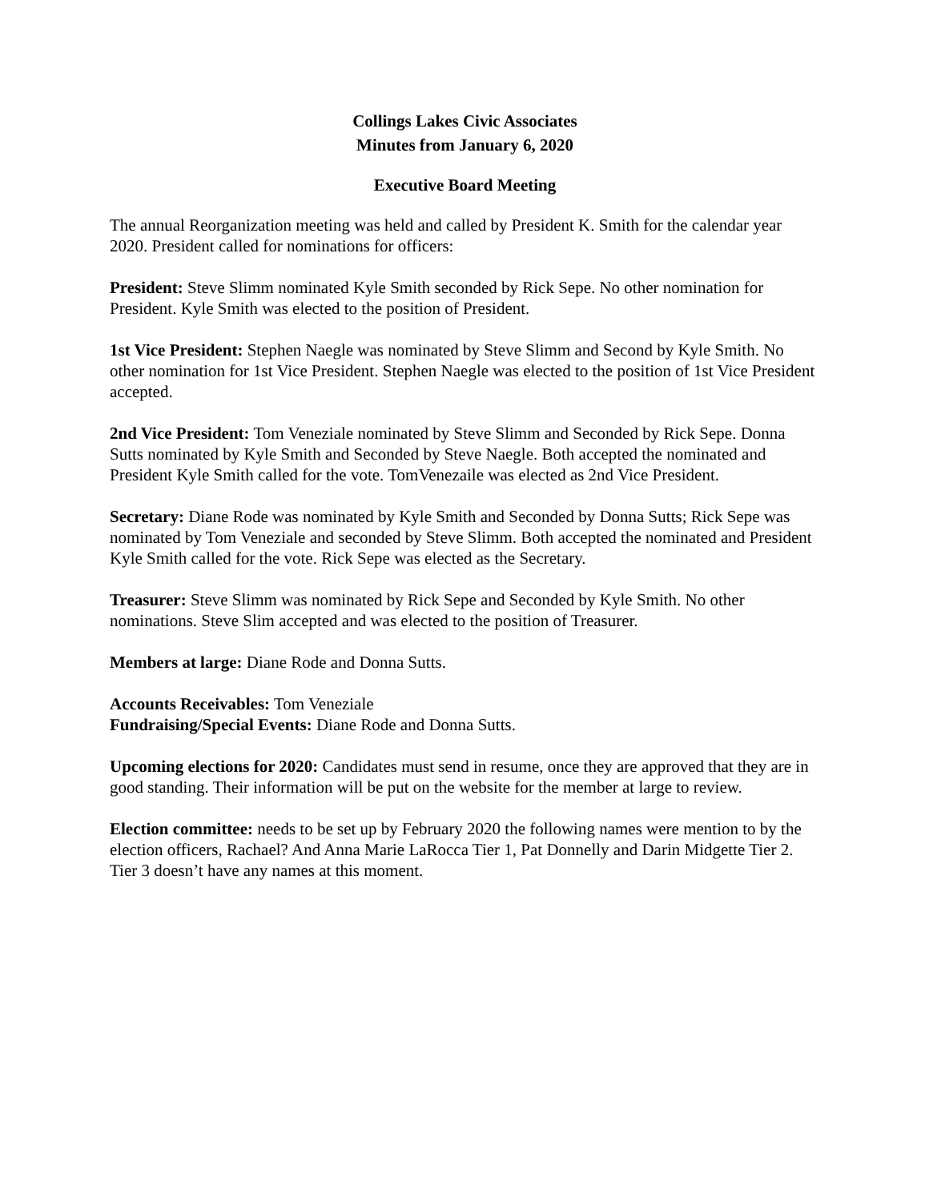Collings Lakes Civic Associates
Minutes from January 6, 2020
Executive Board Meeting
The annual Reorganization meeting was held and called by President K. Smith for the calendar year 2020. President called for nominations for officers:
President: Steve Slimm nominated Kyle Smith seconded by Rick Sepe. No other nomination for President. Kyle Smith was elected to the position of President.
1st Vice President: Stephen Naegle was nominated by Steve Slimm and Second by Kyle Smith. No other nomination for 1st Vice President. Stephen Naegle was elected to the position of 1st Vice President accepted.
2nd Vice President: Tom Veneziale nominated by Steve Slimm and Seconded by Rick Sepe. Donna Sutts nominated by Kyle Smith and Seconded by Steve Naegle. Both accepted the nominated and President Kyle Smith called for the vote. TomVenezaile was elected as 2nd Vice President.
Secretary: Diane Rode was nominated by Kyle Smith and Seconded by Donna Sutts; Rick Sepe was nominated by Tom Veneziale and seconded by Steve Slimm. Both accepted the nominated and President Kyle Smith called for the vote. Rick Sepe was elected as the Secretary.
Treasurer: Steve Slimm was nominated by Rick Sepe and Seconded by Kyle Smith. No other nominations. Steve Slim accepted and was elected to the position of Treasurer.
Members at large: Diane Rode and Donna Sutts.
Accounts Receivables: Tom Veneziale
Fundraising/Special Events: Diane Rode and Donna Sutts.
Upcoming elections for 2020: Candidates must send in resume, once they are approved that they are in good standing. Their information will be put on the website for the member at large to review.
Election committee: needs to be set up by February 2020 the following names were mention to by the election officers, Rachael? And Anna Marie LaRocca Tier 1, Pat Donnelly and Darin Midgette Tier 2. Tier 3 doesn’t have any names at this moment.